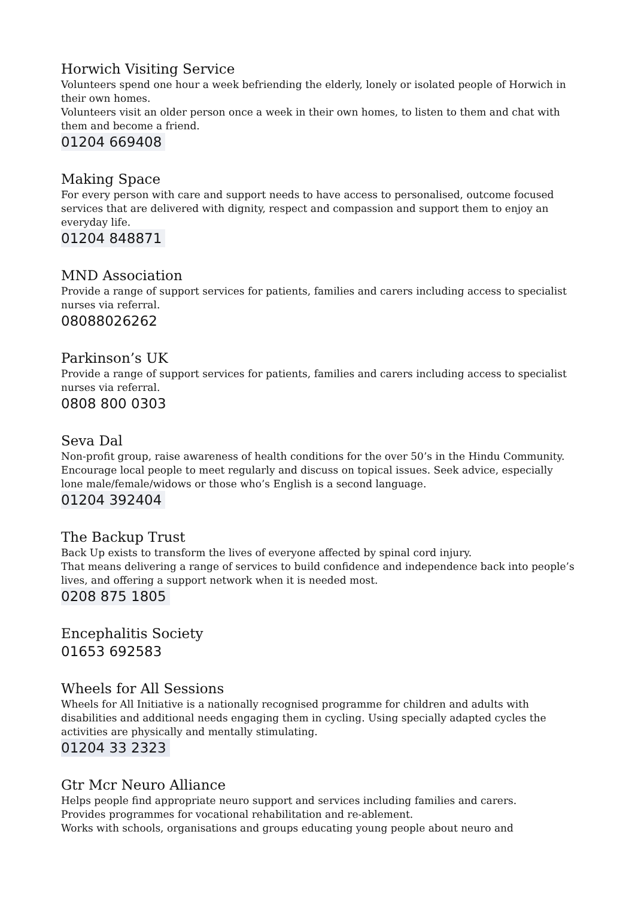Horwich Visiting Service
Volunteers spend one hour a week befriending the elderly, lonely or isolated people of Horwich in their own homes.
Volunteers visit an older person once a week in their own homes, to listen to them and chat with them and become a friend.
01204 669408
Making Space
For every person with care and support needs to have access to personalised, outcome focused services that are delivered with dignity, respect and compassion and support them to enjoy an everyday life.
01204 848871
MND Association
Provide a range of support services for patients, families and carers including access to specialist nurses via referral.
08088026262
Parkinson’s UK
Provide a range of support services for patients, families and carers including access to specialist nurses via referral.
0808 800 0303
Seva Dal
Non-profit group, raise awareness of health conditions for the over 50’s in the Hindu Community. Encourage local people to meet regularly and discuss on topical issues. Seek advice, especially lone male/female/widows or those who’s English is a second language.
01204 392404
The Backup Trust
Back Up exists to transform the lives of everyone affected by spinal cord injury.
That means delivering a range of services to build confidence and independence back into people’s lives, and offering a support network when it is needed most.
0208 875 1805
Encephalitis Society
01653 692583
Wheels for All Sessions
Wheels for All Initiative is a nationally recognised programme for children and adults with disabilities and additional needs engaging them in cycling. Using specially adapted cycles the activities are physically and mentally stimulating.
01204 33 2323
Gtr Mcr Neuro Alliance
Helps people find appropriate neuro support and services including families and carers.
Provides programmes for vocational rehabilitation and re-ablement.
Works with schools, organisations and groups educating young people about neuro and